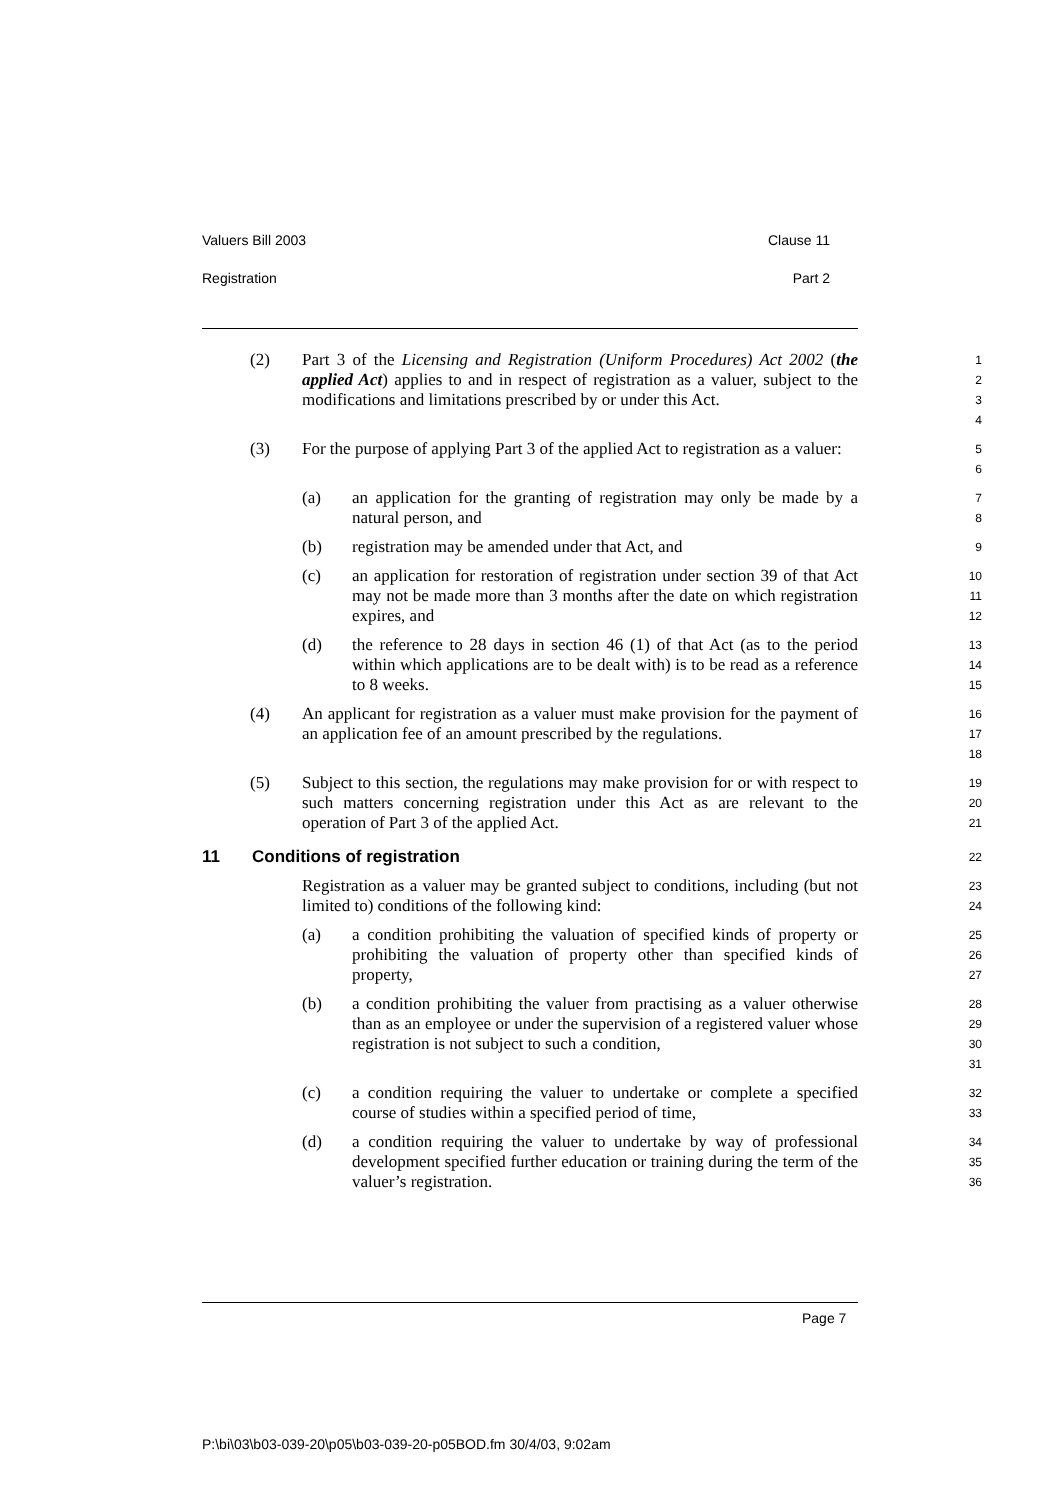Valuers Bill 2003 Clause 11
Registration Part 2
(2) Part 3 of the Licensing and Registration (Uniform Procedures) Act 2002 (the applied Act) applies to and in respect of registration as a valuer, subject to the modifications and limitations prescribed by or under this Act.
1
2
3
4
(3) For the purpose of applying Part 3 of the applied Act to registration as a valuer:
5
6
(a) an application for the granting of registration may only be made by a natural person, and
7
8
(b) registration may be amended under that Act, and
9
(c) an application for restoration of registration under section 39 of that Act may not be made more than 3 months after the date on which registration expires, and
10
11
12
(d) the reference to 28 days in section 46 (1) of that Act (as to the period within which applications are to be dealt with) is to be read as a reference to 8 weeks.
13
14
15
(4) An applicant for registration as a valuer must make provision for the payment of an application fee of an amount prescribed by the regulations.
16
17
18
(5) Subject to this section, the regulations may make provision for or with respect to such matters concerning registration under this Act as are relevant to the operation of Part 3 of the applied Act.
19
20
21
11 Conditions of registration
22
Registration as a valuer may be granted subject to conditions, including (but not limited to) conditions of the following kind:
23
24
(a) a condition prohibiting the valuation of specified kinds of property or prohibiting the valuation of property other than specified kinds of property,
25
26
27
(b) a condition prohibiting the valuer from practising as a valuer otherwise than as an employee or under the supervision of a registered valuer whose registration is not subject to such a condition,
28
29
30
31
(c) a condition requiring the valuer to undertake or complete a specified course of studies within a specified period of time,
32
33
(d) a condition requiring the valuer to undertake by way of professional development specified further education or training during the term of the valuer’s registration.
34
35
36
Page 7
P:\bi\03\b03-039-20\p05\b03-039-20-p05BOD.fm 30/4/03, 9:02am